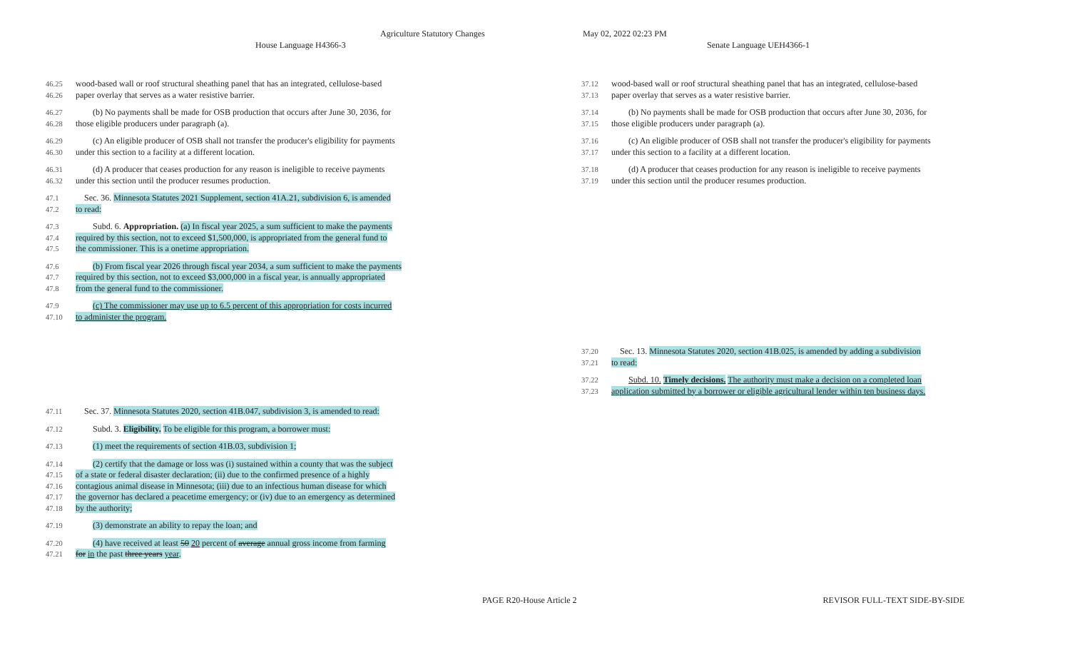Agriculture Statutory Changes May 02, 2022 02:23 PM
House Language H4366-3 Senate Language UEH4366-1
46.25 wood-based wall or roof structural sheathing panel that has an integrated, cellulose-based
46.26 paper overlay that serves as a water resistive barrier.
46.27  (b) No payments shall be made for OSB production that occurs after June 30, 2036, for
46.28 those eligible producers under paragraph (a).
46.29  (c) An eligible producer of OSB shall not transfer the producer's eligibility for payments
46.30 under this section to a facility at a different location.
46.31  (d) A producer that ceases production for any reason is ineligible to receive payments
46.32 under this section until the producer resumes production.
47.1 Sec. 36. Minnesota Statutes 2021 Supplement, section 41A.21, subdivision 6, is amended
47.2 to read:
47.3  Subd. 6. Appropriation. (a) In fiscal year 2025, a sum sufficient to make the payments
47.4 required by this section, not to exceed $1,500,000, is appropriated from the general fund to
47.5 the commissioner. This is a onetime appropriation.
47.6  (b) From fiscal year 2026 through fiscal year 2034, a sum sufficient to make the payments
47.7 required by this section, not to exceed $3,000,000 in a fiscal year, is annually appropriated
47.8 from the general fund to the commissioner.
47.9  (c) The commissioner may use up to 6.5 percent of this appropriation for costs incurred
47.10 to administer the program.
47.11 Sec. 37. Minnesota Statutes 2020, section 41B.047, subdivision 3, is amended to read:
47.12  Subd. 3. Eligibility. To be eligible for this program, a borrower must:
47.13  (1) meet the requirements of section 41B.03, subdivision 1;
47.14  (2) certify that the damage or loss was (i) sustained within a county that was the subject
47.15 of a state or federal disaster declaration; (ii) due to the confirmed presence of a highly
47.16 contagious animal disease in Minnesota; (iii) due to an infectious human disease for which
47.17 the governor has declared a peacetime emergency; or (iv) due to an emergency as determined
47.18 by the authority;
47.19  (3) demonstrate an ability to repay the loan; and
47.20  (4) have received at least 50 20 percent of average annual gross income from farming
47.21 for in the past three years year.
37.12 wood-based wall or roof structural sheathing panel that has an integrated, cellulose-based
37.13 paper overlay that serves as a water resistive barrier.
37.14  (b) No payments shall be made for OSB production that occurs after June 30, 2036, for
37.15 those eligible producers under paragraph (a).
37.16  (c) An eligible producer of OSB shall not transfer the producer's eligibility for payments
37.17 under this section to a facility at a different location.
37.18  (d) A producer that ceases production for any reason is ineligible to receive payments
37.19 under this section until the producer resumes production.
37.20 Sec. 13. Minnesota Statutes 2020, section 41B.025, is amended by adding a subdivision
37.21 to read:
37.22  Subd. 10. Timely decisions. The authority must make a decision on a completed loan
37.23 application submitted by a borrower or eligible agricultural lender within ten business days.
PAGE R20-House Article 2 REVISOR FULL-TEXT SIDE-BY-SIDE